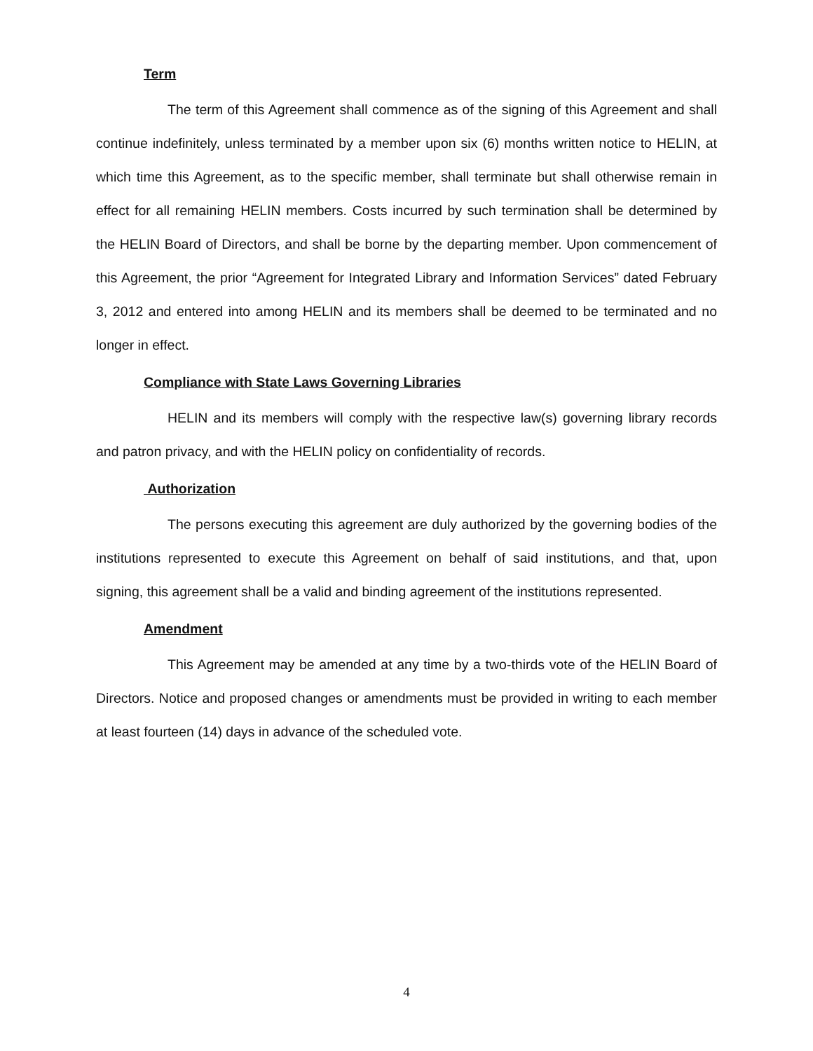Term
The term of this Agreement shall commence as of the signing of this Agreement and shall continue indefinitely, unless terminated by a member upon six (6) months written notice to HELIN, at which time this Agreement, as to the specific member, shall terminate but shall otherwise remain in effect for all remaining HELIN members. Costs incurred by such termination shall be determined by the HELIN Board of Directors, and shall be borne by the departing member. Upon commencement of this Agreement, the prior “Agreement for Integrated Library and Information Services” dated February 3, 2012 and entered into among HELIN and its members shall be deemed to be terminated and no longer in effect.
Compliance with State Laws Governing Libraries
HELIN and its members will comply with the respective law(s) governing library records and patron privacy, and with the HELIN policy on confidentiality of records.
Authorization
The persons executing this agreement are duly authorized by the governing bodies of the institutions represented to execute this Agreement on behalf of said institutions, and that, upon signing, this agreement shall be a valid and binding agreement of the institutions represented.
Amendment
This Agreement may be amended at any time by a two-thirds vote of the HELIN Board of Directors. Notice and proposed changes or amendments must be provided in writing to each member at least fourteen (14) days in advance of the scheduled vote.
4